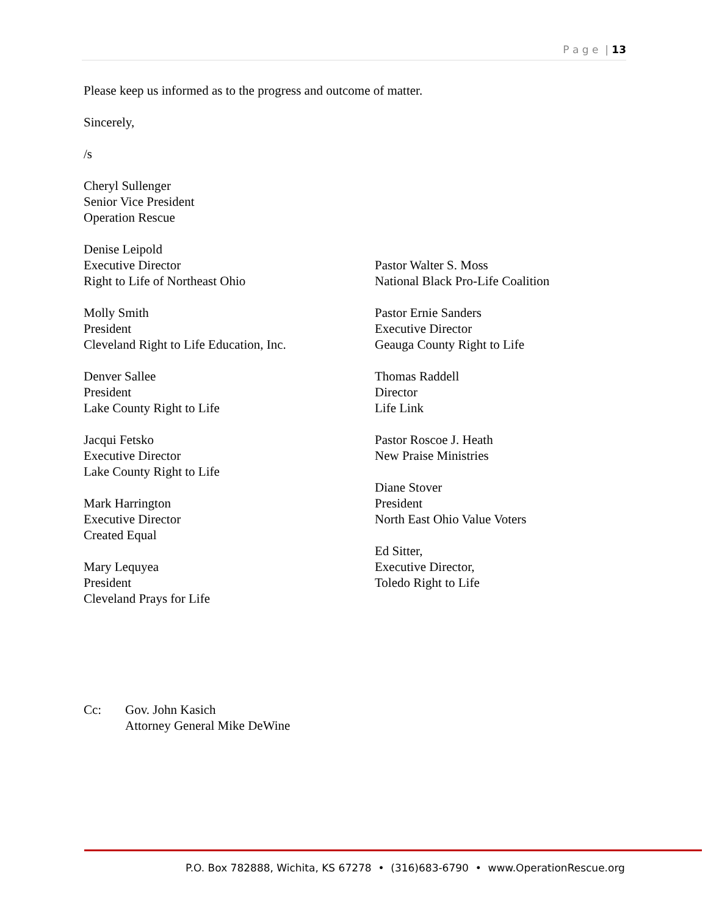P a g e | 13
Please keep us informed as to the progress and outcome of matter.
Sincerely,
/s
Cheryl Sullenger
Senior Vice President
Operation Rescue
Denise Leipold
Executive Director
Right to Life of Northeast Ohio
Molly Smith
President
Cleveland Right to Life Education, Inc.
Denver Sallee
President
Lake County Right to Life
Jacqui Fetsko
Executive Director
Lake County Right to Life
Mark Harrington
Executive Director
Created Equal
Mary Lequyea
President
Cleveland Prays for Life
Pastor Walter S. Moss
National Black Pro-Life Coalition
Pastor Ernie Sanders
Executive Director
Geauga County Right to Life
Thomas Raddell
Director
Life Link
Pastor Roscoe J. Heath
New Praise Ministries
Diane Stover
President
North East Ohio Value Voters
Ed Sitter,
Executive Director,
Toledo Right to Life
Cc: Gov. John Kasich
Attorney General Mike DeWine
P.O. Box 782888, Wichita, KS 67278 • (316)683-6790 • www.OperationRescue.org